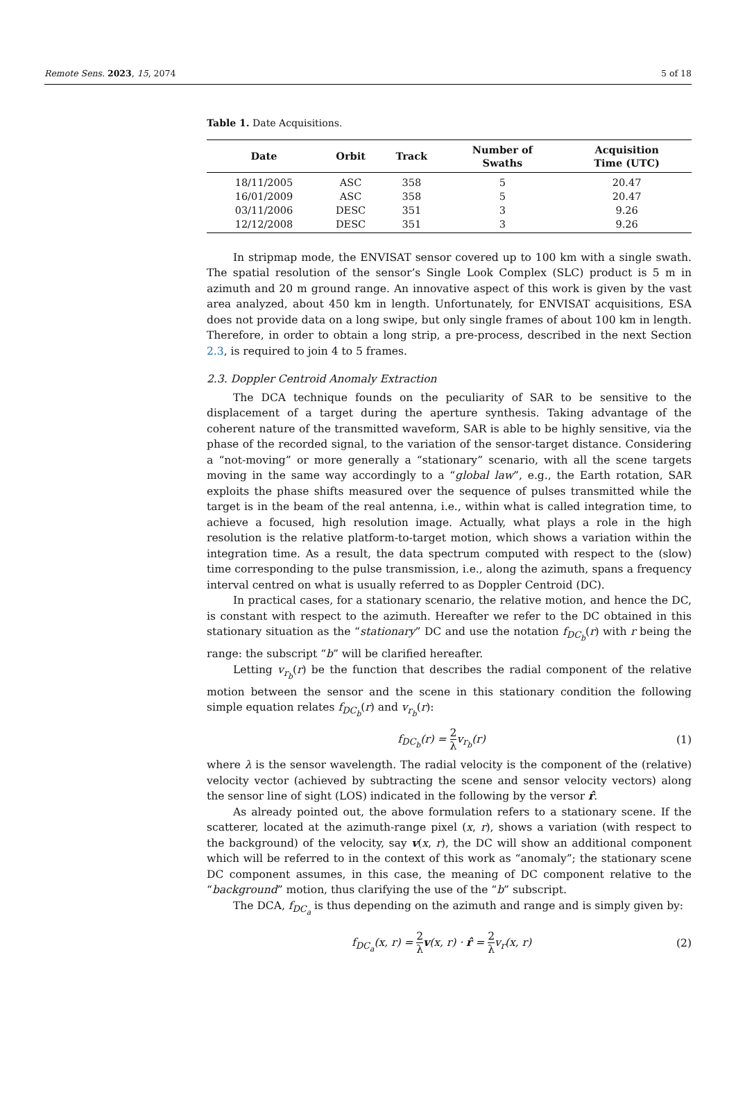Remote Sens. 2023, 15, 2074 5 of 18
Table 1. Date Acquisitions.
| Date | Orbit | Track | Number of Swaths | Acquisition Time (UTC) |
| --- | --- | --- | --- | --- |
| 18/11/2005 | ASC | 358 | 5 | 20.47 |
| 16/01/2009 | ASC | 358 | 5 | 20.47 |
| 03/11/2006 | DESC | 351 | 3 | 9.26 |
| 12/12/2008 | DESC | 351 | 3 | 9.26 |
In stripmap mode, the ENVISAT sensor covered up to 100 km with a single swath. The spatial resolution of the sensor’s Single Look Complex (SLC) product is 5 m in azimuth and 20 m ground range. An innovative aspect of this work is given by the vast area analyzed, about 450 km in length. Unfortunately, for ENVISAT acquisitions, ESA does not provide data on a long swipe, but only single frames of about 100 km in length. Therefore, in order to obtain a long strip, a pre-process, described in the next Section 2.3, is required to join 4 to 5 frames.
2.3. Doppler Centroid Anomaly Extraction
The DCA technique founds on the peculiarity of SAR to be sensitive to the displacement of a target during the aperture synthesis. Taking advantage of the coherent nature of the transmitted waveform, SAR is able to be highly sensitive, via the phase of the recorded signal, to the variation of the sensor-target distance. Considering a “not-moving” or more generally a “stationary” scenario, with all the scene targets moving in the same way accordingly to a “global law”, e.g., the Earth rotation, SAR exploits the phase shifts measured over the sequence of pulses transmitted while the target is in the beam of the real antenna, i.e., within what is called integration time, to achieve a focused, high resolution image. Actually, what plays a role in the high resolution is the relative platform-to-target motion, which shows a variation within the integration time. As a result, the data spectrum computed with respect to the (slow) time corresponding to the pulse transmission, i.e., along the azimuth, spans a frequency interval centred on what is usually referred to as Doppler Centroid (DC).
In practical cases, for a stationary scenario, the relative motion, and hence the DC, is constant with respect to the azimuth. Hereafter we refer to the DC obtained in this stationary situation as the “stationary” DC and use the notation f<sub>DC<sub>b</sub></sub>(r) with r being the range: the subscript “b” will be clarified hereafter.
Letting v<sub>r<sub>b</sub></sub>(r) be the function that describes the radial component of the relative motion between the sensor and the scene in this stationary condition the following simple equation relates f<sub>DC<sub>b</sub></sub>(r) and v<sub>r<sub>b</sub></sub>(r):
f<sub>DC<sub>b</sub></sub>(r) = 2 λv<sub>r<sub>b</sub></sub>(r) (1)
where λ is the sensor wavelength. The radial velocity is the component of the (relative) velocity vector (achieved by subtracting the scene and sensor velocity vectors) along the sensor line of sight (LOS) indicated in the following by the versor r̂.
As already pointed out, the above formulation refers to a stationary scene. If the scatterer, located at the azimuth-range pixel (x, r), shows a variation (with respect to the background) of the velocity, say v(x, r), the DC will show an additional component which will be referred to in the context of this work as “anomaly”; the stationary scene DC component assumes, in this case, the meaning of DC component relative to the “background” motion, thus clarifying the use of the “b” subscript.
The DCA, f<sub>DC<sub>a</sub></sub> is thus depending on the azimuth and range and is simply given by:
f<sub>DC<sub>a</sub></sub>(x, r) = 2 λ v(x, r) · r̂ = 2 λv<sub>r</sub>(x, r) (2)